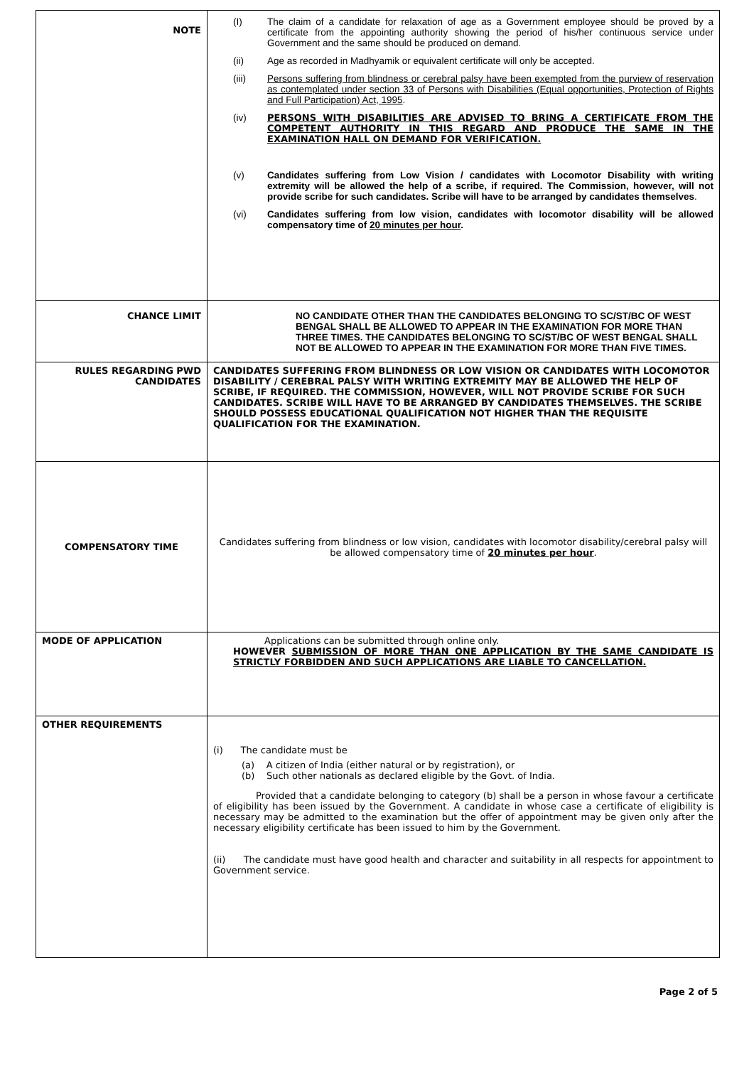| NOTE | (I) The claim of a candidate for relaxation of age as a Government employee should be proved by a certificate from the appointing authority showing the period of his/her continuous service under Government and the same should be produced on demand. (ii) Age as recorded in Madhyamik or equivalent certificate will only be accepted. (iii) Persons suffering from blindness or cerebral palsy have been exempted from the purview of reservation as contemplated under section 33 of Persons with Disabilities (Equal opportunities, Protection of Rights and Full Participation) Act, 1995 . (iv) PERSONS WITH DISABILITIES ARE ADVISED TO BRING A CERTIFICATE FROM THE COMPETENT AUTHORITY IN THIS REGARD AND PRODUCE THE SAME IN THE EXAMINATION HALL ON DEMAND FOR VERIFICATION. (v) Candidates suffering from Low Vision / candidates with Locomotor Disability with writing extremity will be allowed the help of a scribe, if required. The Commission, however, will not provide scribe for such candidates. Scribe will have to be arranged by candidates themselves . (vi) Candidates suffering from low vision, candidates with locomotor disability will be allowed compensatory time of 20 minutes per hour . |
| CHANCE LIMIT | NO CANDIDATE OTHER THAN THE CANDIDATES BELONGING TO SC/ST/BC OF WEST BENGAL SHALL BE ALLOWED TO APPEAR IN THE EXAMINATION FOR MORE THAN THREE TIMES. THE CANDIDATES BELONGING TO SC/ST/BC OF WEST BENGAL SHALL NOT BE ALLOWED TO APPEAR IN THE EXAMINATION FOR MORE THAN FIVE TIMES. |
| RULES REGARDING PWD CANDIDATES | CANDIDATES SUFFERING FROM BLINDNESS OR LOW VISION OR CANDIDATES WITH LOCOMOTOR DISABILITY / CEREBRAL PALSY WITH WRITING EXTREMITY MAY BE ALLOWED THE HELP OF SCRIBE, IF REQUIRED. THE COMMISSION, HOWEVER, WILL NOT PROVIDE SCRIBE FOR SUCH CANDIDATES. SCRIBE WILL HAVE TO BE ARRANGED BY CANDIDATES THEMSELVES. THE SCRIBE SHOULD POSSESS EDUCATIONAL QUALIFICATION NOT HIGHER THAN THE REQUISITE QUALIFICATION FOR THE EXAMINATION. |
| COMPENSATORY TIME | Candidates suffering from blindness or low vision, candidates with locomotor disability/cerebral palsy will be allowed compensatory time of 20 minutes per hour . |
| MODE OF APPLICATION | Applications can be submitted through online only. HOWEVER SUBMISSION OF MORE THAN ONE APPLICATION BY THE SAME CANDIDATE IS STRICTLY FORBIDDEN AND SUCH APPLICATIONS ARE LIABLE TO CANCELLATION. |
| OTHER REQUIREMENTS | (i) The candidate must be (a) A citizen of India (either natural or by registration), or (b) Such other nationals as declared eligible by the Govt. of India. Provided that a candidate belonging to category (b) shall be a person in whose favour a certificate of eligibility has been issued by the Government. A candidate in whose case a certificate of eligibility is necessary may be admitted to the examination but the offer of appointment may be given only after the necessary eligibility certificate has been issued to him by the Government. (ii) The candidate must have good health and character and suitability in all respects for appointment to Government service. |
Page 2 of 5